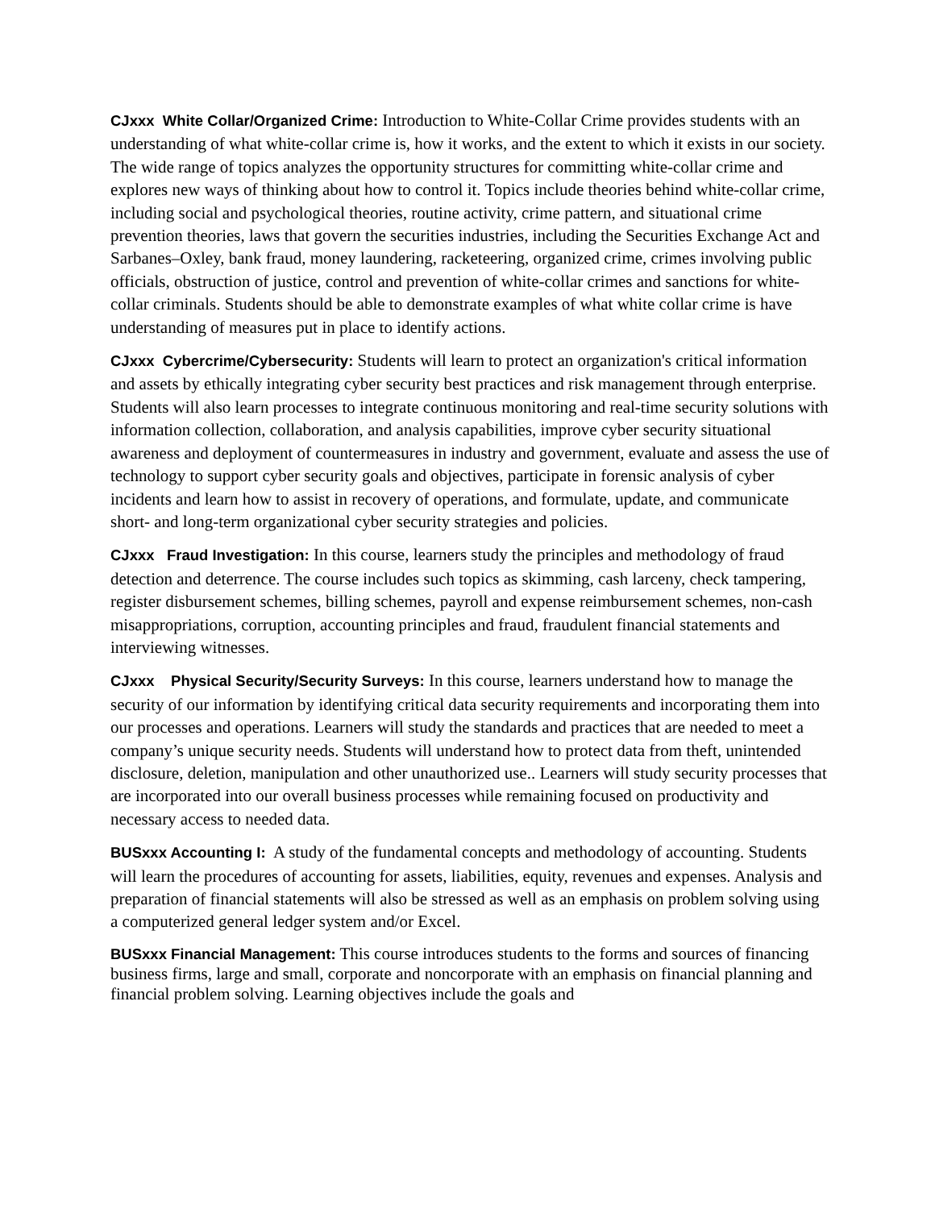CJxxx White Collar/Organized Crime: Introduction to White-Collar Crime provides students with an understanding of what white-collar crime is, how it works, and the extent to which it exists in our society. The wide range of topics analyzes the opportunity structures for committing white-collar crime and explores new ways of thinking about how to control it. Topics include theories behind white-collar crime, including social and psychological theories, routine activity, crime pattern, and situational crime prevention theories, laws that govern the securities industries, including the Securities Exchange Act and Sarbanes–Oxley, bank fraud, money laundering, racketeering, organized crime, crimes involving public officials, obstruction of justice, control and prevention of white-collar crimes and sanctions for white-collar criminals. Students should be able to demonstrate examples of what white collar crime is have understanding of measures put in place to identify actions.
CJxxx Cybercrime/Cybersecurity: Students will learn to protect an organization's critical information and assets by ethically integrating cyber security best practices and risk management through enterprise. Students will also learn processes to integrate continuous monitoring and real-time security solutions with information collection, collaboration, and analysis capabilities, improve cyber security situational awareness and deployment of countermeasures in industry and government, evaluate and assess the use of technology to support cyber security goals and objectives, participate in forensic analysis of cyber incidents and learn how to assist in recovery of operations, and formulate, update, and communicate short- and long-term organizational cyber security strategies and policies.
CJxxx Fraud Investigation: In this course, learners study the principles and methodology of fraud detection and deterrence. The course includes such topics as skimming, cash larceny, check tampering, register disbursement schemes, billing schemes, payroll and expense reimbursement schemes, non-cash misappropriations, corruption, accounting principles and fraud, fraudulent financial statements and interviewing witnesses.
CJxxx Physical Security/Security Surveys: In this course, learners understand how to manage the security of our information by identifying critical data security requirements and incorporating them into our processes and operations. Learners will study the standards and practices that are needed to meet a company’s unique security needs. Students will understand how to protect data from theft, unintended disclosure, deletion, manipulation and other unauthorized use.. Learners will study security processes that are incorporated into our overall business processes while remaining focused on productivity and necessary access to needed data.
BUSxxx Accounting I: A study of the fundamental concepts and methodology of accounting. Students will learn the procedures of accounting for assets, liabilities, equity, revenues and expenses. Analysis and preparation of financial statements will also be stressed as well as an emphasis on problem solving using a computerized general ledger system and/or Excel.
BUSxxx Financial Management: This course introduces students to the forms and sources of financing business firms, large and small, corporate and noncorporate with an emphasis on financial planning and financial problem solving. Learning objectives include the goals and